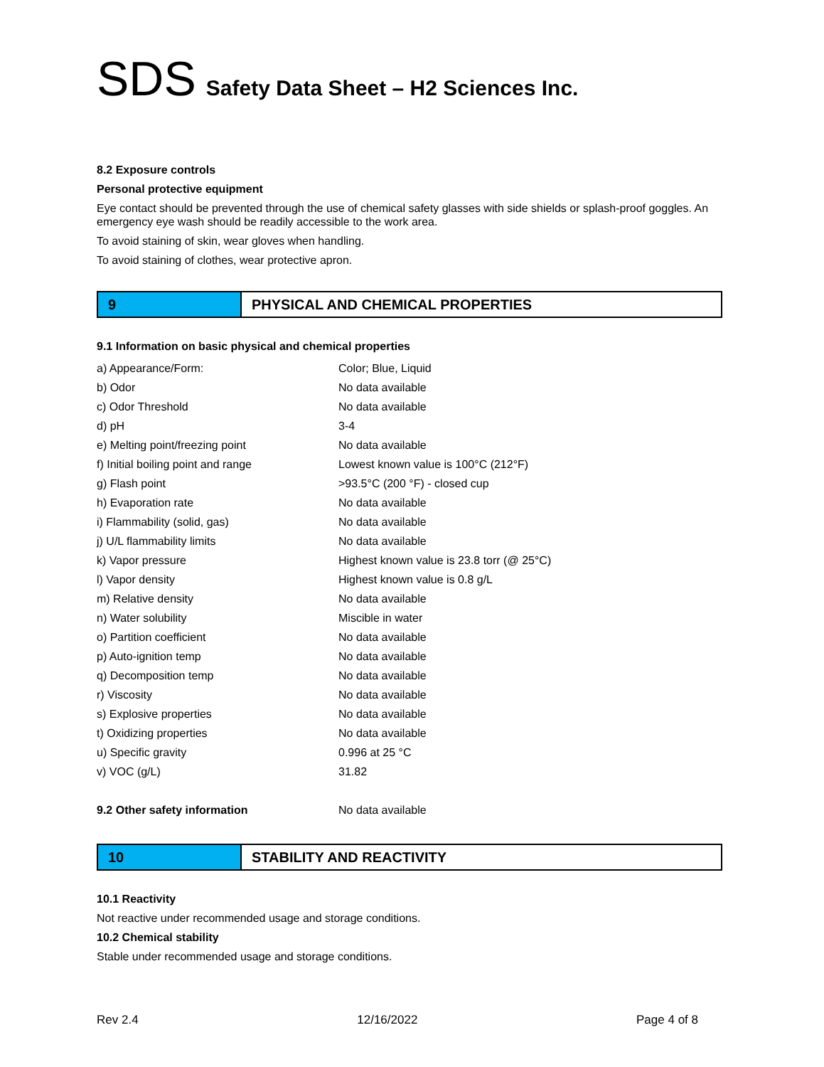SDS Safety Data Sheet – H2 Sciences Inc.
8.2 Exposure controls
Personal protective equipment
Eye contact should be prevented through the use of chemical safety glasses with side shields or splash-proof goggles. An emergency eye wash should be readily accessible to the work area.
To avoid staining of skin, wear gloves when handling.
To avoid staining of clothes, wear protective apron.
9 PHYSICAL AND CHEMICAL PROPERTIES
9.1 Information on basic physical and chemical properties
| a) Appearance/Form: | Color; Blue, Liquid |
| b) Odor | No data available |
| c) Odor Threshold | No data available |
| d) pH | 3-4 |
| e) Melting point/freezing point | No data available |
| f) Initial boiling point and range | Lowest known value is 100°C (212°F) |
| g) Flash point | >93.5°C (200 °F) - closed cup |
| h) Evaporation rate | No data available |
| i) Flammability (solid, gas) | No data available |
| j) U/L flammability limits | No data available |
| k) Vapor pressure | Highest known value is 23.8 torr (@ 25°C) |
| l) Vapor density | Highest known value is 0.8 g/L |
| m) Relative density | No data available |
| n) Water solubility | Miscible in water |
| o) Partition coefficient | No data available |
| p) Auto-ignition temp | No data available |
| q) Decomposition temp | No data available |
| r) Viscosity | No data available |
| s) Explosive properties | No data available |
| t) Oxidizing properties | No data available |
| u) Specific gravity | 0.996 at 25 °C |
| v) VOC (g/L) | 31.82 |
| 9.2 Other safety information | No data available |
10 STABILITY AND REACTIVITY
10.1 Reactivity
Not reactive under recommended usage and storage conditions.
10.2 Chemical stability
Stable under recommended usage and storage conditions.
Rev 2.4 12/16/2022 Page 4 of 8